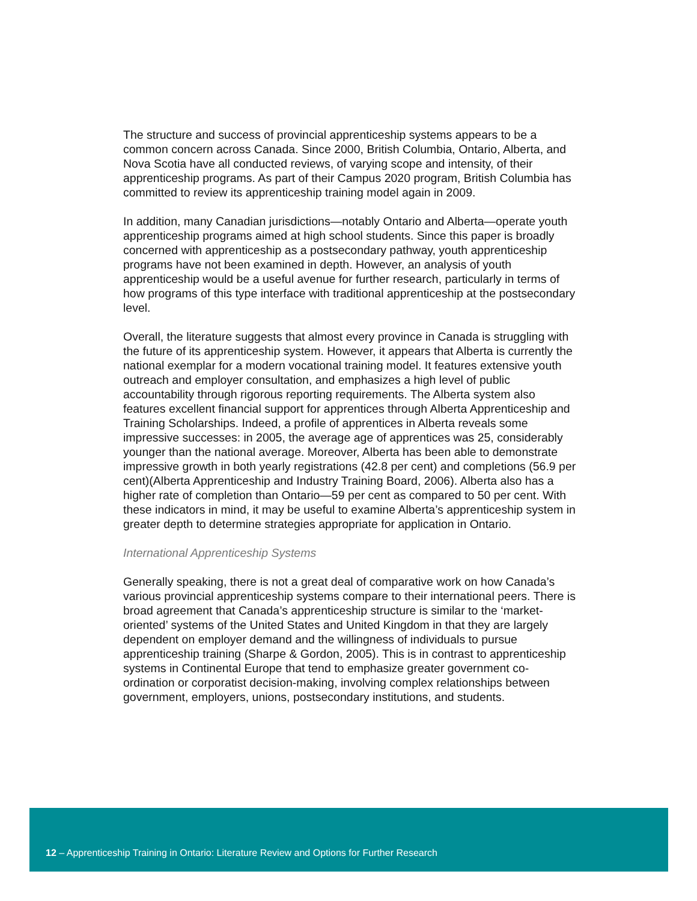The structure and success of provincial apprenticeship systems appears to be a common concern across Canada. Since 2000, British Columbia, Ontario, Alberta, and Nova Scotia have all conducted reviews, of varying scope and intensity, of their apprenticeship programs. As part of their Campus 2020 program, British Columbia has committed to review its apprenticeship training model again in 2009.
In addition, many Canadian jurisdictions—notably Ontario and Alberta—operate youth apprenticeship programs aimed at high school students. Since this paper is broadly concerned with apprenticeship as a postsecondary pathway, youth apprenticeship programs have not been examined in depth. However, an analysis of youth apprenticeship would be a useful avenue for further research, particularly in terms of how programs of this type interface with traditional apprenticeship at the postsecondary level.
Overall, the literature suggests that almost every province in Canada is struggling with the future of its apprenticeship system. However, it appears that Alberta is currently the national exemplar for a modern vocational training model. It features extensive youth outreach and employer consultation, and emphasizes a high level of public accountability through rigorous reporting requirements. The Alberta system also features excellent financial support for apprentices through Alberta Apprenticeship and Training Scholarships. Indeed, a profile of apprentices in Alberta reveals some impressive successes: in 2005, the average age of apprentices was 25, considerably younger than the national average. Moreover, Alberta has been able to demonstrate impressive growth in both yearly registrations (42.8 per cent) and completions (56.9 per cent)(Alberta Apprenticeship and Industry Training Board, 2006). Alberta also has a higher rate of completion than Ontario—59 per cent as compared to 50 per cent. With these indicators in mind, it may be useful to examine Alberta’s apprenticeship system in greater depth to determine strategies appropriate for application in Ontario.
International Apprenticeship Systems
Generally speaking, there is not a great deal of comparative work on how Canada’s various provincial apprenticeship systems compare to their international peers. There is broad agreement that Canada’s apprenticeship structure is similar to the ‘market-oriented’ systems of the United States and United Kingdom in that they are largely dependent on employer demand and the willingness of individuals to pursue apprenticeship training (Sharpe & Gordon, 2005). This is in contrast to apprenticeship systems in Continental Europe that tend to emphasize greater government co-ordination or corporatist decision-making, involving complex relationships between government, employers, unions, postsecondary institutions, and students.
12 – Apprenticeship Training in Ontario: Literature Review and Options for Further Research